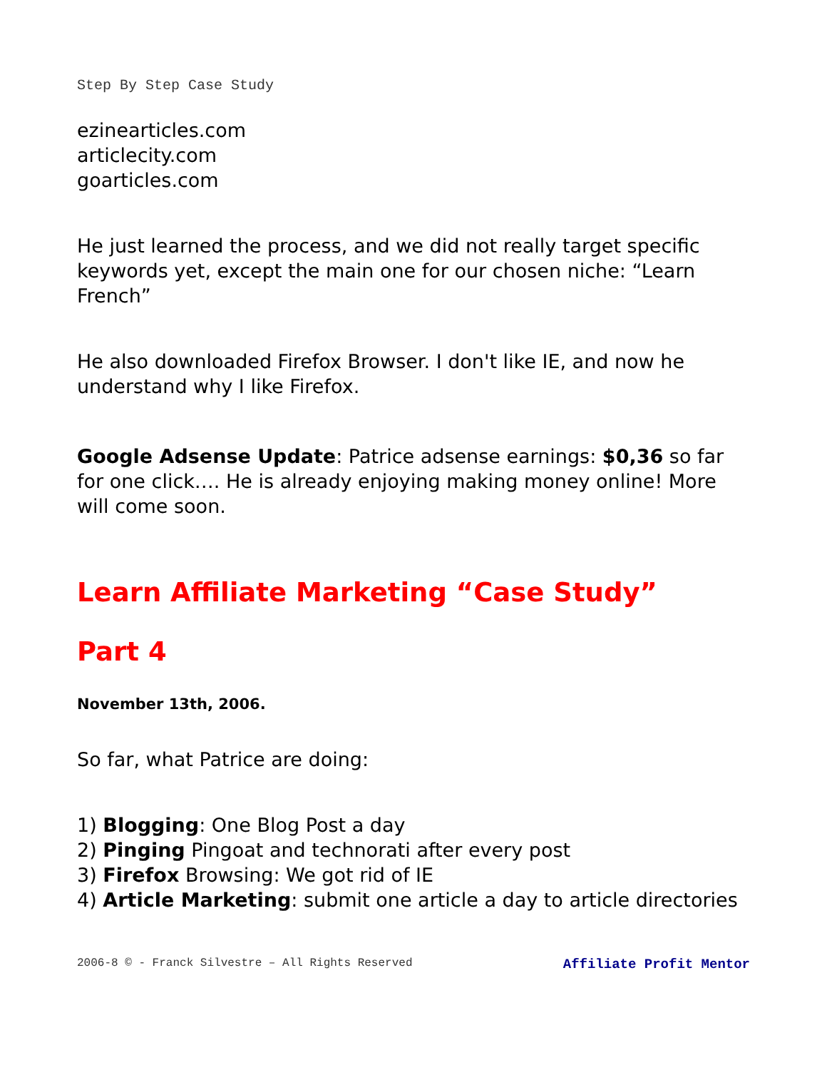Step By Step Case Study
ezinearticles.com
articlecity.com
goarticles.com
He just learned the process, and we did not really target specific keywords yet, except the main one for our chosen niche: “Learn French”
He also downloaded Firefox Browser. I don't like IE, and now he understand why I like Firefox.
Google Adsense Update: Patrice adsense earnings: $0,36 so far for one click…. He is already enjoying making money online! More will come soon.
Learn Affiliate Marketing “Case Study”
Part 4
November 13th, 2006.
So far, what Patrice are doing:
1) Blogging: One Blog Post a day
2) Pinging Pingoat and technorati after every post
3) Firefox Browsing: We got rid of IE
4) Article Marketing: submit one article a day to article directories
2006-8 © - Franck Silvestre – All Rights Reserved Affiliate Profit Mentor